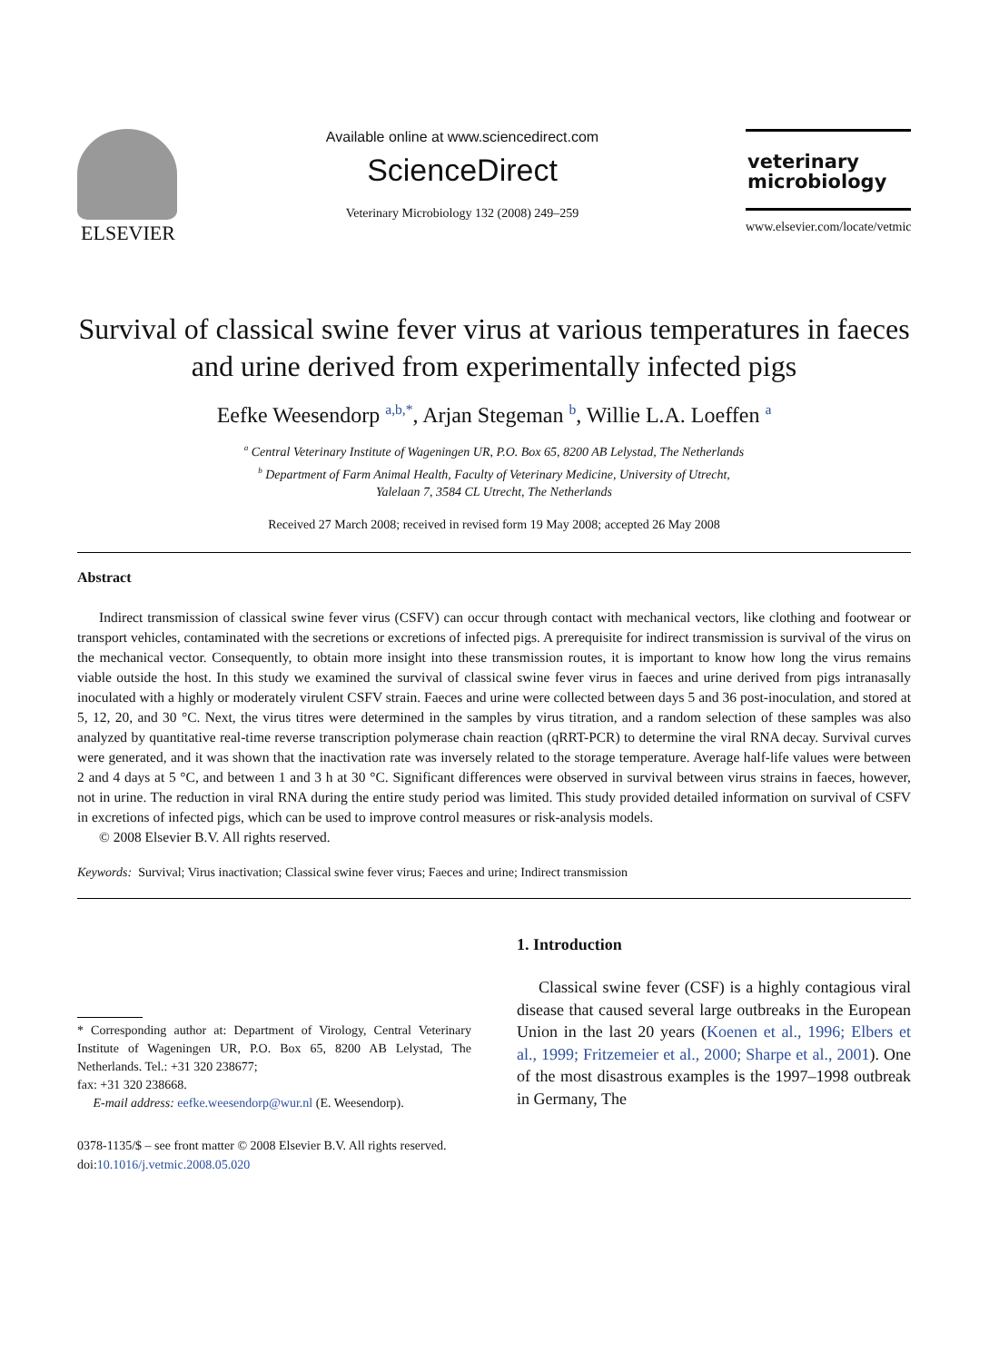ELSEVIER
Available online at www.sciencedirect.com
ScienceDirect
Veterinary Microbiology 132 (2008) 249–259
veterinary
microbiology
www.elsevier.com/locate/vetmic
Survival of classical swine fever virus at various temperatures in faeces and urine derived from experimentally infected pigs
Eefke Weesendorp <sup>a,b,*</sup>, Arjan Stegeman <sup>b</sup>, Willie L.A. Loeffen <sup>a</sup>
<sup>a</sup> Central Veterinary Institute of Wageningen UR, P.O. Box 65, 8200 AB Lelystad, The Netherlands
<sup>b</sup> Department of Farm Animal Health, Faculty of Veterinary Medicine, University of Utrecht,
Yalelaan 7, 3584 CL Utrecht, The Netherlands
Received 27 March 2008; received in revised form 19 May 2008; accepted 26 May 2008
Abstract
Indirect transmission of classical swine fever virus (CSFV) can occur through contact with mechanical vectors, like clothing and footwear or transport vehicles, contaminated with the secretions or excretions of infected pigs. A prerequisite for indirect transmission is survival of the virus on the mechanical vector. Consequently, to obtain more insight into these transmission routes, it is important to know how long the virus remains viable outside the host. In this study we examined the survival of classical swine fever virus in faeces and urine derived from pigs intranasally inoculated with a highly or moderately virulent CSFV strain. Faeces and urine were collected between days 5 and 36 post-inoculation, and stored at 5, 12, 20, and 30 °C. Next, the virus titres were determined in the samples by virus titration, and a random selection of these samples was also analyzed by quantitative real-time reverse transcription polymerase chain reaction (qRRT-PCR) to determine the viral RNA decay. Survival curves were generated, and it was shown that the inactivation rate was inversely related to the storage temperature. Average half-life values were between 2 and 4 days at 5 °C, and between 1 and 3 h at 30 °C. Significant differences were observed in survival between virus strains in faeces, however, not in urine. The reduction in viral RNA during the entire study period was limited. This study provided detailed information on survival of CSFV in excretions of infected pigs, which can be used to improve control measures or risk-analysis models.
© 2008 Elsevier B.V. All rights reserved.
Keywords: Survival; Virus inactivation; Classical swine fever virus; Faeces and urine; Indirect transmission
* Corresponding author at: Department of Virology, Central Veterinary Institute of Wageningen UR, P.O. Box 65, 8200 AB Lelystad, The Netherlands. Tel.: +31 320 238677;
fax: +31 320 238668.
E-mail address: eefke.weesendorp@wur.nl (E. Weesendorp).
1. Introduction
Classical swine fever (CSF) is a highly contagious viral disease that caused several large outbreaks in the European Union in the last 20 years (Koenen et al., 1996; Elbers et al., 1999; Fritzemeier et al., 2000; Sharpe et al., 2001). One of the most disastrous examples is the 1997–1998 outbreak in Germany, The
0378-1135/$ – see front matter © 2008 Elsevier B.V. All rights reserved.
doi:10.1016/j.vetmic.2008.05.020